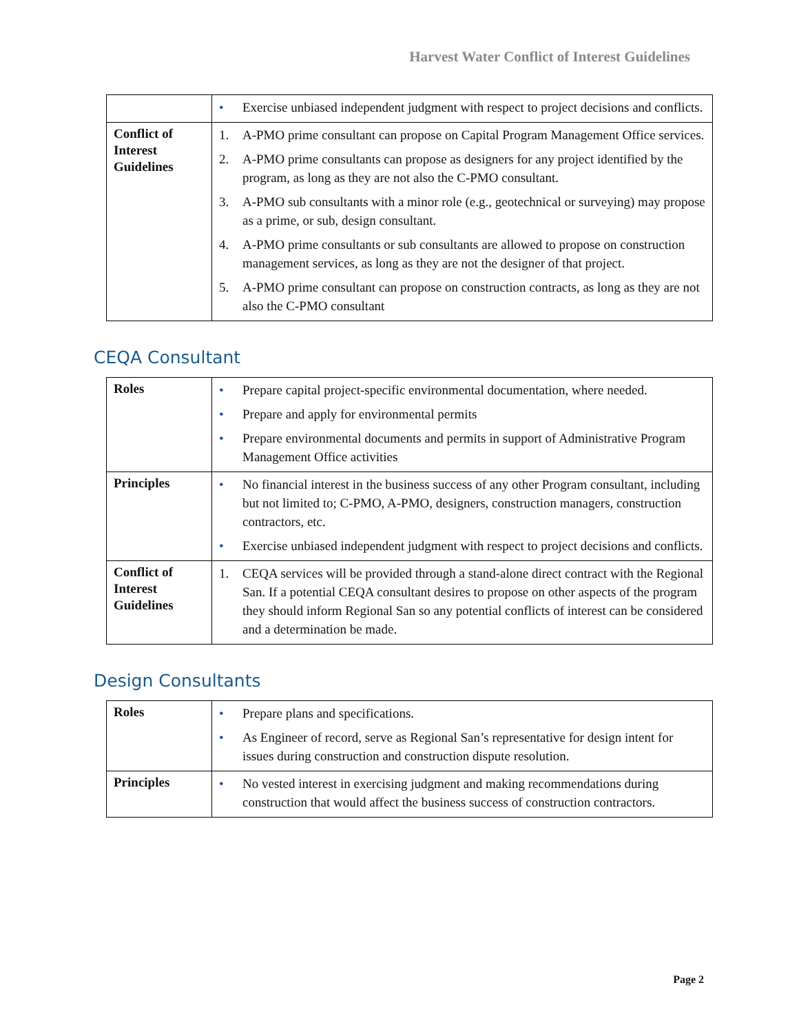Harvest Water Conflict of Interest Guidelines
| | • Exercise unbiased independent judgment with respect to project decisions and conflicts. |
| Conflict of Interest Guidelines | 1. A-PMO prime consultant can propose on Capital Program Management Office services. 2. A-PMO prime consultants can propose as designers for any project identified by the program, as long as they are not also the C-PMO consultant. 3. A-PMO sub consultants with a minor role (e.g., geotechnical or surveying) may propose as a prime, or sub, design consultant. 4. A-PMO prime consultants or sub consultants are allowed to propose on construction management services, as long as they are not the designer of that project. 5. A-PMO prime consultant can propose on construction contracts, as long as they are not also the C-PMO consultant |
CEQA Consultant
| Roles | • Prepare capital project-specific environmental documentation, where needed. • Prepare and apply for environmental permits • Prepare environmental documents and permits in support of Administrative Program Management Office activities |
| Principles | • No financial interest in the business success of any other Program consultant, including but not limited to; C-PMO, A-PMO, designers, construction managers, construction contractors, etc. • Exercise unbiased independent judgment with respect to project decisions and conflicts. |
| Conflict of Interest Guidelines | 1. CEQA services will be provided through a stand-alone direct contract with the Regional San. If a potential CEQA consultant desires to propose on other aspects of the program they should inform Regional San so any potential conflicts of interest can be considered and a determination be made. |
Design Consultants
| Roles | • Prepare plans and specifications. • As Engineer of record, serve as Regional San’s representative for design intent for issues during construction and construction dispute resolution. |
| Principles | • No vested interest in exercising judgment and making recommendations during construction that would affect the business success of construction contractors. |
Page 2